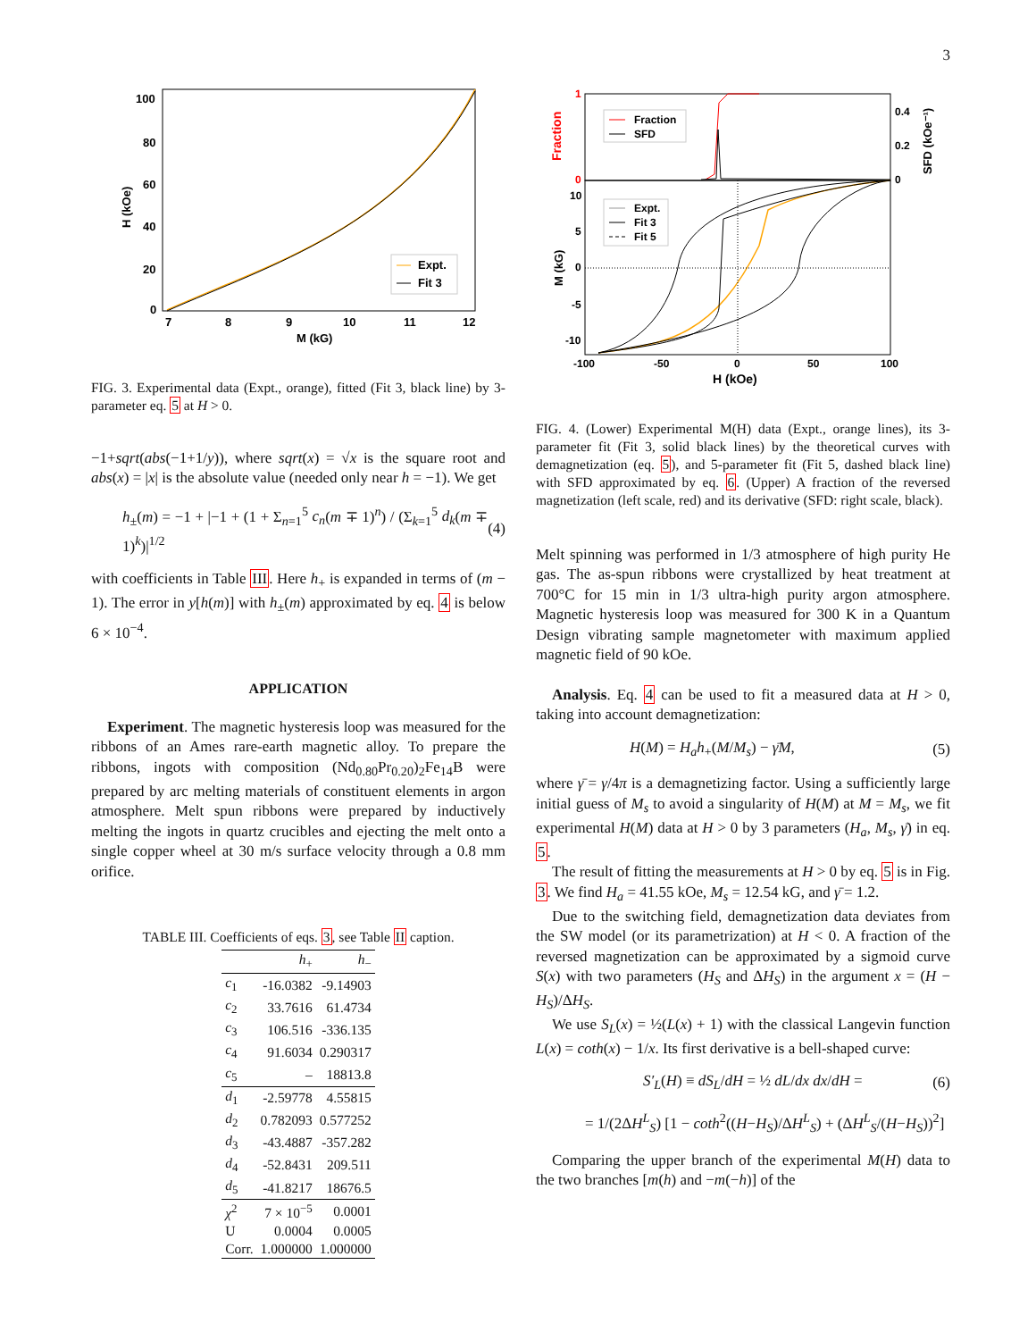3
100
80
60
40
20
0
7
8
9
10
11
12
M (kG)
H (kOe)
Expt.
Fit 3
FIG. 3. Experimental data (Expt., orange), fitted (Fit 3, black line) by 3-parameter eq. 5 at H > 0.
−1+sqrt(abs(−1+1/y)), where sqrt(x) = √x is the square root and abs(x) = |x| is the absolute value (needed only near h = −1). We get
h<sub>±</sub>(m) = −1 + |−1 + (1 + Σ<sub>n=1</sub><sup>5</sup> c<sub>n</sub>(m ∓ 1)<sup>n</sup>) / (Σ<sub>k=1</sub><sup>5</sup> d<sub>k</sub>(m ∓ 1)<sup>k</sup>)|<sup>1/2</sup> (4)
with coefficients in Table III. Here h<sub>+</sub> is expanded in terms of (m − 1). The error in y[h(m)] with h<sub>±</sub>(m) approximated by eq. 4 is below 6 × 10<sup>−4</sup>.
APPLICATION
Experiment. The magnetic hysteresis loop was measured for the ribbons of an Ames rare-earth magnetic alloy. To prepare the ribbons, ingots with composition (Nd<sub>0.80</sub>Pr<sub>0.20</sub>)<sub>2</sub>Fe<sub>14</sub>B were prepared by arc melting materials of constituent elements in argon atmosphere. Melt spun ribbons were prepared by inductively melting the ingots in quartz crucibles and ejecting the melt onto a single copper wheel at 30 m/s surface velocity through a 0.8 mm orifice.
TABLE III. Coefficients of eqs. 3, see Table II caption.
| | h<sub>+</sub> | h<sub>−</sub> |
| --- | --- | --- |
| c<sub>1</sub> | -16.0382 | -9.14903 |
| c<sub>2</sub> | 33.7616 | 61.4734 |
| c<sub>3</sub> | 106.516 | -336.135 |
| c<sub>4</sub> | 91.6034 | 0.290317 |
| c<sub>5</sub> | – | 18813.8 |
| d<sub>1</sub> | -2.59778 | 4.55815 |
| d<sub>2</sub> | 0.782093 | 0.577252 |
| d<sub>3</sub> | -43.4887 | -357.282 |
| d<sub>4</sub> | -52.8431 | 209.511 |
| d<sub>5</sub> | -41.8217 | 18676.5 |
| χ<sup>2</sup> | 7 × 10<sup>−5</sup> | 0.0001 |
| U | 0.0004 | 0.0005 |
| Corr. | 1.000000 | 1.000000 |
1
0
Fraction
0.4
0.2
0
SFD (kOe⁻¹)
10
5
0
-5
-10
M (kG)
-100
-50
0
50
100
H (kOe)
Fraction
SFD
Expt.
Fit 3
Fit 5
FIG. 4. (Lower) Experimental M(H) data (Expt., orange lines), its 3-parameter fit (Fit 3, solid black lines) by the theoretical curves with demagnetization (eq. 5), and 5-parameter fit (Fit 5, dashed black line) with SFD approximated by eq. 6. (Upper) A fraction of the reversed magnetization (left scale, red) and its derivative (SFD: right scale, black).
Melt spinning was performed in 1/3 atmosphere of high purity He gas. The as-spun ribbons were crystallized by heat treatment at 700°C for 15 min in 1/3 ultra-high purity argon atmosphere. Magnetic hysteresis loop was measured for 300 K in a Quantum Design vibrating sample magnetometer with maximum applied magnetic field of 90 kOe.
Analysis. Eq. 4 can be used to fit a measured data at H > 0, taking into account demagnetization:
H(M) = H<sub>a</sub>h<sub>+</sub>(M/M<sub>s</sub>) − γ̄M, (5)
where γ̄ = γ/4π is a demagnetizing factor. Using a sufficiently large initial guess of M<sub>s</sub> to avoid a singularity of H(M) at M = M<sub>s</sub>, we fit experimental H(M) data at H > 0 by 3 parameters (H<sub>a</sub>, M<sub>s</sub>, γ̄) in eq. 5.
The result of fitting the measurements at H > 0 by eq. 5 is in Fig. 3. We find H<sub>a</sub> = 41.55 kOe, M<sub>s</sub> = 12.54 kG, and γ̄ = 1.2.
Due to the switching field, demagnetization data deviates from the SW model (or its parametrization) at H < 0. A fraction of the reversed magnetization can be approximated by a sigmoid curve S(x) with two parameters (H<sub>S</sub> and ΔH<sub>S</sub>) in the argument x = (H − H<sub>S</sub>)/ΔH<sub>S</sub>.
We use S<sub>L</sub>(x) = ½(L(x) + 1) with the classical Langevin function L(x) = coth(x) − 1/x. Its first derivative is a bell-shaped curve:
S′<sub>L</sub>(H) ≡ dS<sub>L</sub>/dH = ½ dL/dx dx/dH = (6)
= 1/(2ΔH<sup>L</sup><sub>S</sub>) [1 − coth<sup>2</sup>((H−H<sub>S</sub>)/ΔH<sup>L</sup><sub>S</sub>) + (ΔH<sup>L</sup><sub>S</sub>/(H−H<sub>S</sub>))<sup>2</sup>]
Comparing the upper branch of the experimental M(H) data to the two branches [m(h) and −m(−h)] of the